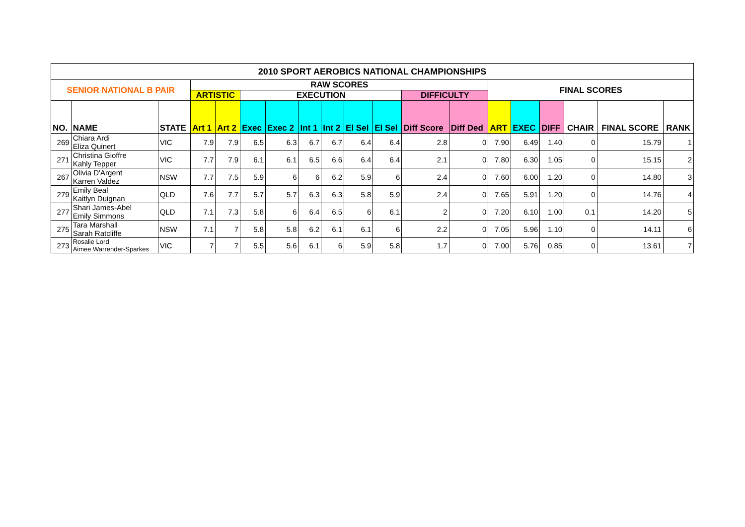| 2010 SPORT AEROBICS NATIONAL CHAMPIONSHIPS | | | | | | | | | | | | | | | | | | |
| --- | --- | --- | --- | --- | --- | --- | --- | --- | --- | --- | --- | --- | --- | --- | --- | --- | --- | --- |
| SENIOR NATIONAL B PAIR | | | RAW SCORES | | | | | | | | | | FINAL SCORES | | | | | |
| | | | ARTISTIC | | EXECUTION | | | | | | DIFFICULTY | | | | | | | |
| NO. | NAME | STATE | Art 1 | Art 2 | Exec | Exec 2 | Int 1 | Int 2 | El Sel | El Sel | Diff Score | Diff Ded | ART | EXEC | DIFF | CHAIR | FINAL SCORE | RANK |
| 269 | Chiara Ardi Eliza Quinert | VIC | 7.9 | 7.9 | 6.5 | 6.3 | 6.7 | 6.7 | 6.4 | 6.4 | 2.8 | 0 | 7.90 | 6.49 | 1.40 | 0 | 15.79 | 1 |
| 271 | Christina Gioffre Kahly Tepper | VIC | 7.7 | 7.9 | 6.1 | 6.1 | 6.5 | 6.6 | 6.4 | 6.4 | 2.1 | 0 | 7.80 | 6.30 | 1.05 | 0 | 15.15 | 2 |
| 267 | Olivia D'Argent Karren Valdez | NSW | 7.7 | 7.5 | 5.9 | 6 | 6 | 6.2 | 5.9 | 6 | 2.4 | 0 | 7.60 | 6.00 | 1.20 | 0 | 14.80 | 3 |
| 279 | Emily Beal Kaitlyn Duignan | QLD | 7.6 | 7.7 | 5.7 | 5.7 | 6.3 | 6.3 | 5.8 | 5.9 | 2.4 | 0 | 7.65 | 5.91 | 1.20 | 0 | 14.76 | 4 |
| 277 | Shari James-Abel Emily Simmons | QLD | 7.1 | 7.3 | 5.8 | 6 | 6.4 | 6.5 | 6 | 6.1 | 2 | 0 | 7.20 | 6.10 | 1.00 | 0.1 | 14.20 | 5 |
| 275 | Tara Marshall Sarah Ratcliffe | NSW | 7.1 | 7 | 5.8 | 5.8 | 6.2 | 6.1 | 6.1 | 6 | 2.2 | 0 | 7.05 | 5.96 | 1.10 | 0 | 14.11 | 6 |
| 273 | Rosalie Lord Aimee Warrender-Sparkes | VIC | 7 | 7 | 5.5 | 5.6 | 6.1 | 6 | 5.9 | 5.8 | 1.7 | 0 | 7.00 | 5.76 | 0.85 | 0 | 13.61 | 7 |